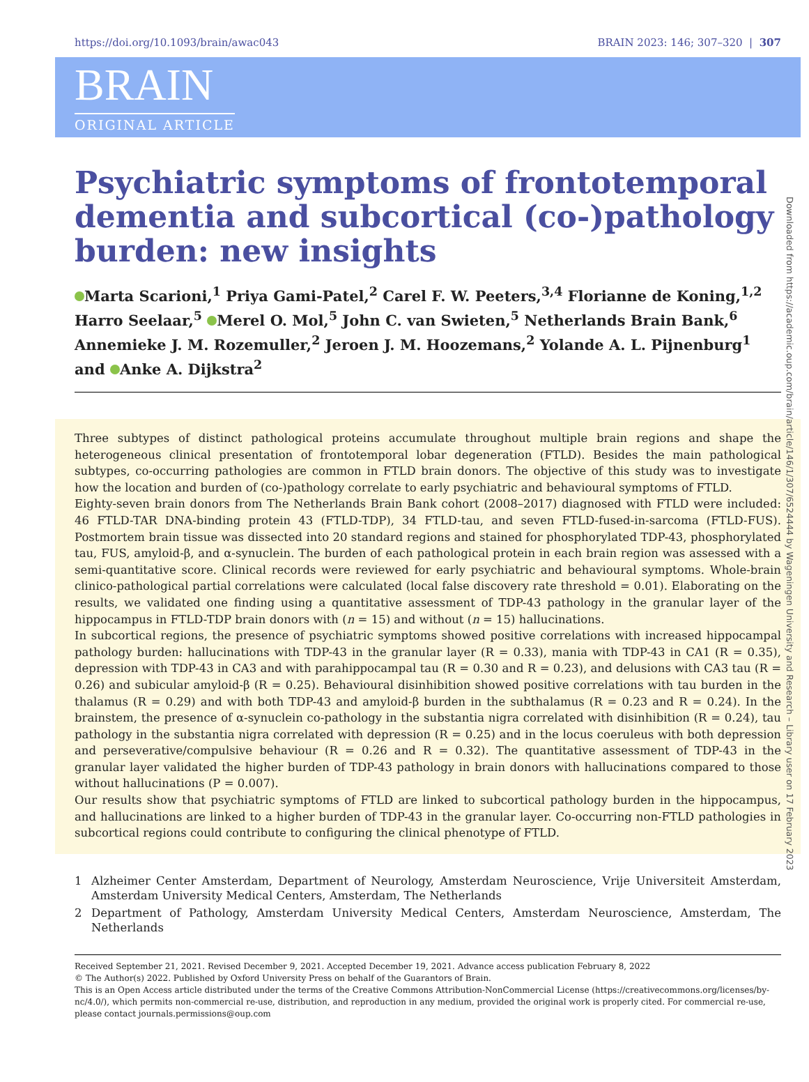https://doi.org/10.1093/brain/awac043 BRAIN 2023: 146; 307–320 | 307
BRAIN
ORIGINAL ARTICLE
Psychiatric symptoms of frontotemporal dementia and subcortical (co-)pathology burden: new insights
Marta Scarioni,<sup>1</sup> Priya Gami-Patel,<sup>2</sup> Carel F. W. Peeters,<sup>3,4</sup> Florianne de Koning,<sup>1,2</sup> Harro Seelaar,<sup>5</sup> Merel O. Mol,<sup>5</sup> John C. van Swieten,<sup>5</sup> Netherlands Brain Bank,<sup>6</sup> Annemieke J. M. Rozemuller,<sup>2</sup> Jeroen J. M. Hoozemans,<sup>2</sup> Yolande A. L. Pijnenburg<sup>1</sup> and Anke A. Dijkstra<sup>2</sup>
Three subtypes of distinct pathological proteins accumulate throughout multiple brain regions and shape the heterogeneous clinical presentation of frontotemporal lobar degeneration (FTLD). Besides the main pathological subtypes, co-occurring pathologies are common in FTLD brain donors. The objective of this study was to investigate how the location and burden of (co-)pathology correlate to early psychiatric and behavioural symptoms of FTLD.
Eighty-seven brain donors from The Netherlands Brain Bank cohort (2008–2017) diagnosed with FTLD were included: 46 FTLD-TAR DNA-binding protein 43 (FTLD-TDP), 34 FTLD-tau, and seven FTLD-fused-in-sarcoma (FTLD-FUS). Postmortem brain tissue was dissected into 20 standard regions and stained for phosphorylated TDP-43, phosphorylated tau, FUS, amyloid-β, and α-synuclein. The burden of each pathological protein in each brain region was assessed with a semi-quantitative score. Clinical records were reviewed for early psychiatric and behavioural symptoms. Whole-brain clinico-pathological partial correlations were calculated (local false discovery rate threshold = 0.01). Elaborating on the results, we validated one finding using a quantitative assessment of TDP-43 pathology in the granular layer of the hippocampus in FTLD-TDP brain donors with (n = 15) and without (n = 15) hallucinations.
In subcortical regions, the presence of psychiatric symptoms showed positive correlations with increased hippocampal pathology burden: hallucinations with TDP-43 in the granular layer (R = 0.33), mania with TDP-43 in CA1 (R = 0.35), depression with TDP-43 in CA3 and with parahippocampal tau (R = 0.30 and R = 0.23), and delusions with CA3 tau (R = 0.26) and subicular amyloid-β (R = 0.25). Behavioural disinhibition showed positive correlations with tau burden in the thalamus (R = 0.29) and with both TDP-43 and amyloid-β burden in the subthalamus (R = 0.23 and R = 0.24). In the brainstem, the presence of α-synuclein co-pathology in the substantia nigra correlated with disinhibition (R = 0.24), tau pathology in the substantia nigra correlated with depression (R = 0.25) and in the locus coeruleus with both depression and perseverative/compulsive behaviour (R = 0.26 and R = 0.32). The quantitative assessment of TDP-43 in the granular layer validated the higher burden of TDP-43 pathology in brain donors with hallucinations compared to those without hallucinations (P = 0.007).
Our results show that psychiatric symptoms of FTLD are linked to subcortical pathology burden in the hippocampus, and hallucinations are linked to a higher burden of TDP-43 in the granular layer. Co-occurring non-FTLD pathologies in subcortical regions could contribute to configuring the clinical phenotype of FTLD.
1 Alzheimer Center Amsterdam, Department of Neurology, Amsterdam Neuroscience, Vrije Universiteit Amsterdam, Amsterdam University Medical Centers, Amsterdam, The Netherlands
2 Department of Pathology, Amsterdam University Medical Centers, Amsterdam Neuroscience, Amsterdam, The Netherlands
Received September 21, 2021. Revised December 9, 2021. Accepted December 19, 2021. Advance access publication February 8, 2022
© The Author(s) 2022. Published by Oxford University Press on behalf of the Guarantors of Brain.
This is an Open Access article distributed under the terms of the Creative Commons Attribution-NonCommercial License (https://creativecommons.org/licenses/by-nc/4.0/), which permits non-commercial re-use, distribution, and reproduction in any medium, provided the original work is properly cited. For commercial re-use, please contact journals.permissions@oup.com
Downloaded from https://academic.oup.com/brain/article/146/1/307/6524444 by Wageningen University and Research – Library user on 17 February 2023